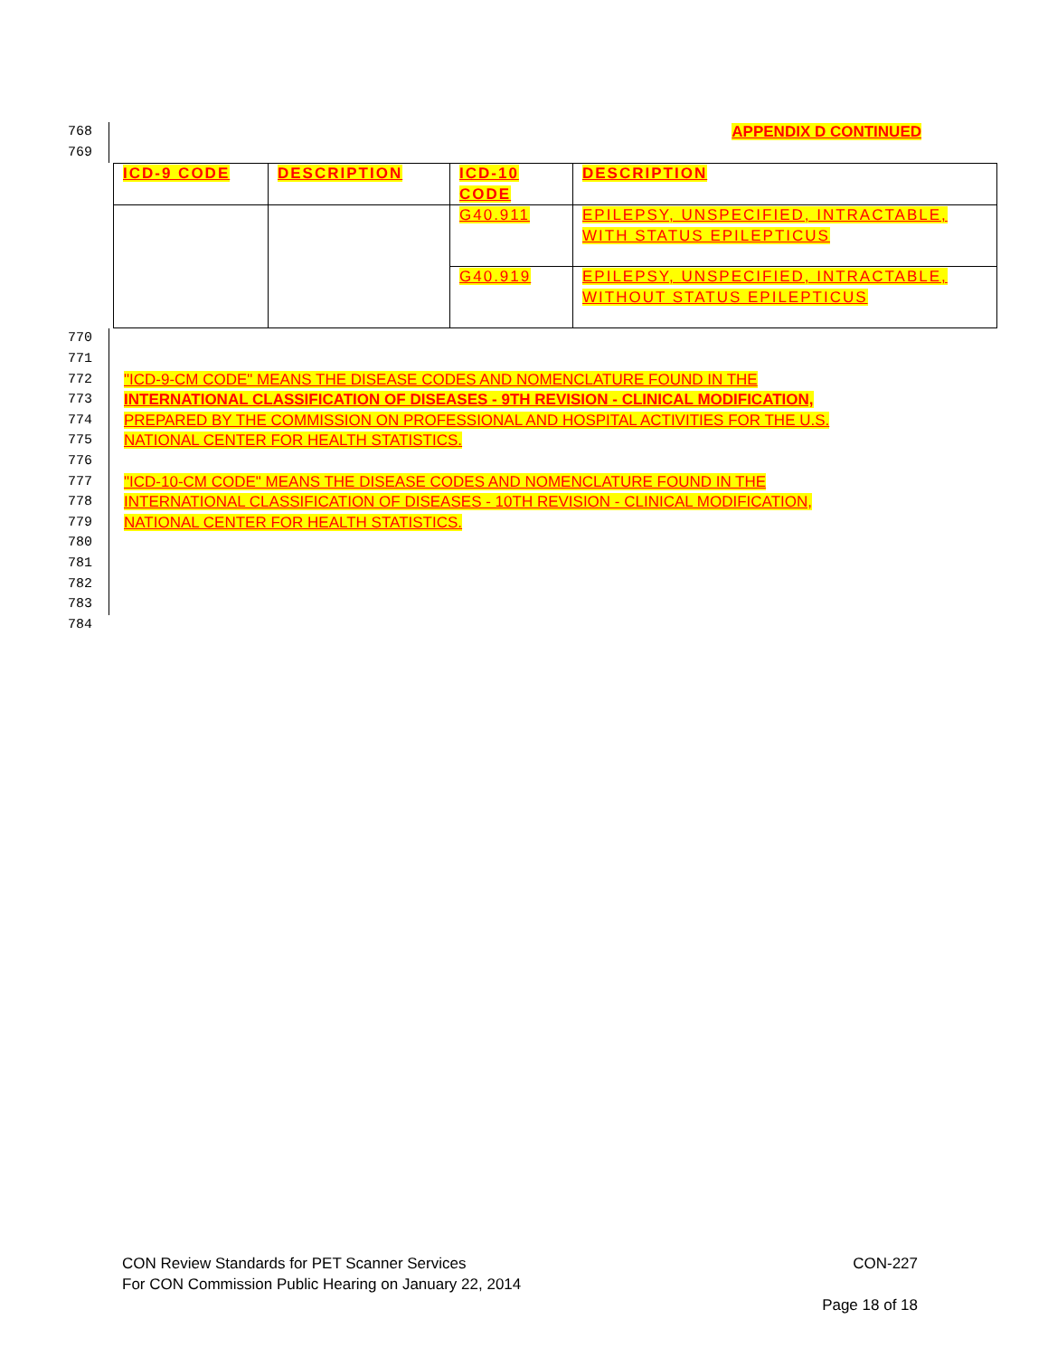768 APPENDIX D CONTINUED
769
| ICD-9 CODE | DESCRIPTION | ICD-10 CODE | DESCRIPTION |
| --- | --- | --- | --- |
| | | G40.911 | EPILEPSY, UNSPECIFIED, INTRACTABLE, WITH STATUS EPILEPTICUS |
| | | G40.919 | EPILEPSY, UNSPECIFIED, INTRACTABLE, WITHOUT STATUS EPILEPTICUS |
770
771
772 "ICD-9-CM CODE" MEANS THE DISEASE CODES AND NOMENCLATURE FOUND IN THE
773 INTERNATIONAL CLASSIFICATION OF DISEASES - 9TH REVISION - CLINICAL MODIFICATION,
774 PREPARED BY THE COMMISSION ON PROFESSIONAL AND HOSPITAL ACTIVITIES FOR THE U.S.
775 NATIONAL CENTER FOR HEALTH STATISTICS.
776
777 "ICD-10-CM CODE" MEANS THE DISEASE CODES AND NOMENCLATURE FOUND IN THE
778 INTERNATIONAL CLASSIFICATION OF DISEASES - 10TH REVISION - CLINICAL MODIFICATION,
779 NATIONAL CENTER FOR HEALTH STATISTICS.
780
781
782
783
784
CON Review Standards for PET Scanner Services CON-227
For CON Commission Public Hearing on January 22, 2014
Page 18 of 18